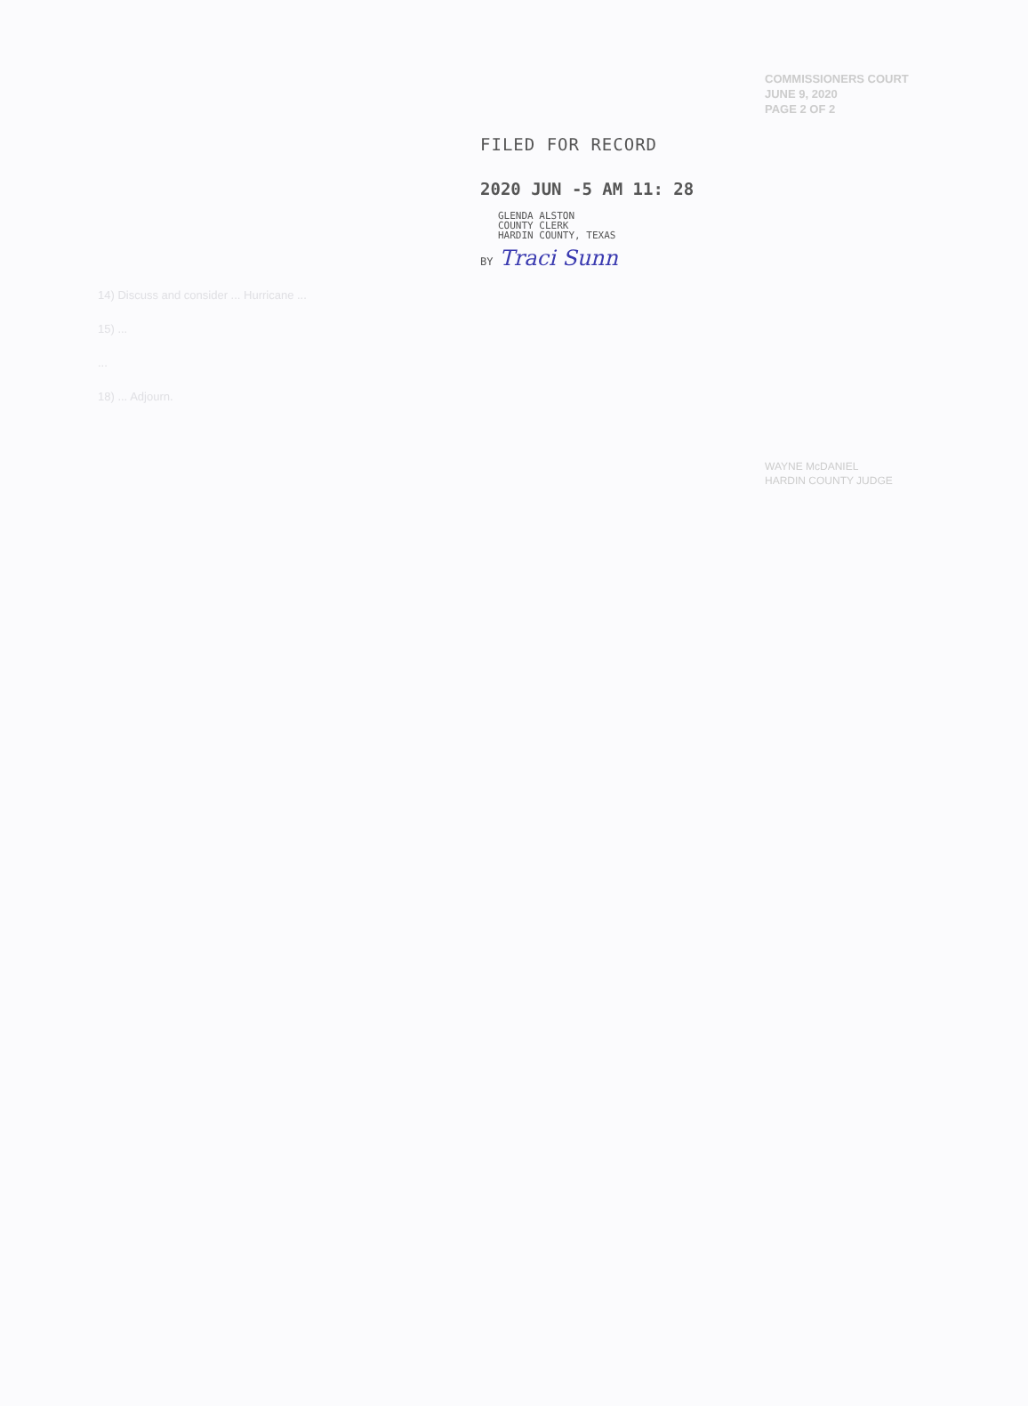COMMISSIONERS COURT
JUNE 9, 2020
PAGE 2 OF 2
FILED FOR RECORD
2020 JUN -5 AM 11: 28
GLENDA ALSTON
COUNTY CLERK
HARDIN COUNTY, TEXAS
BY Traci Sunn
14) Discuss and consider ... Hurricane ...
15) ...
...
18) ... Adjourn.
WAYNE McDANIEL
HARDIN COUNTY JUDGE